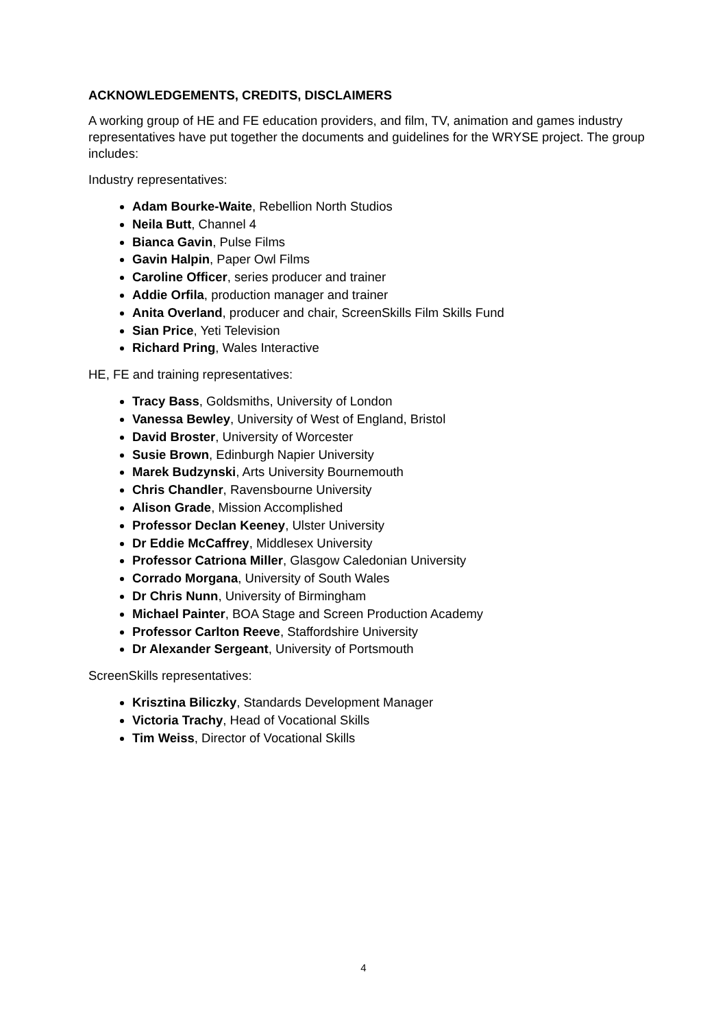ACKNOWLEDGEMENTS, CREDITS, DISCLAIMERS
A working group of HE and FE education providers, and film, TV, animation and games industry representatives have put together the documents and guidelines for the WRYSE project. The group includes:
Industry representatives:
Adam Bourke-Waite, Rebellion North Studios
Neila Butt, Channel 4
Bianca Gavin, Pulse Films
Gavin Halpin, Paper Owl Films
Caroline Officer, series producer and trainer
Addie Orfila, production manager and trainer
Anita Overland, producer and chair, ScreenSkills Film Skills Fund
Sian Price, Yeti Television
Richard Pring, Wales Interactive
HE, FE and training representatives:
Tracy Bass, Goldsmiths, University of London
Vanessa Bewley, University of West of England, Bristol
David Broster, University of Worcester
Susie Brown, Edinburgh Napier University
Marek Budzynski, Arts University Bournemouth
Chris Chandler, Ravensbourne University
Alison Grade, Mission Accomplished
Professor Declan Keeney, Ulster University
Dr Eddie McCaffrey, Middlesex University
Professor Catriona Miller, Glasgow Caledonian University
Corrado Morgana, University of South Wales
Dr Chris Nunn, University of Birmingham
Michael Painter, BOA Stage and Screen Production Academy
Professor Carlton Reeve, Staffordshire University
Dr Alexander Sergeant, University of Portsmouth
ScreenSkills representatives:
Krisztina Biliczky, Standards Development Manager
Victoria Trachy, Head of Vocational Skills
Tim Weiss, Director of Vocational Skills
4